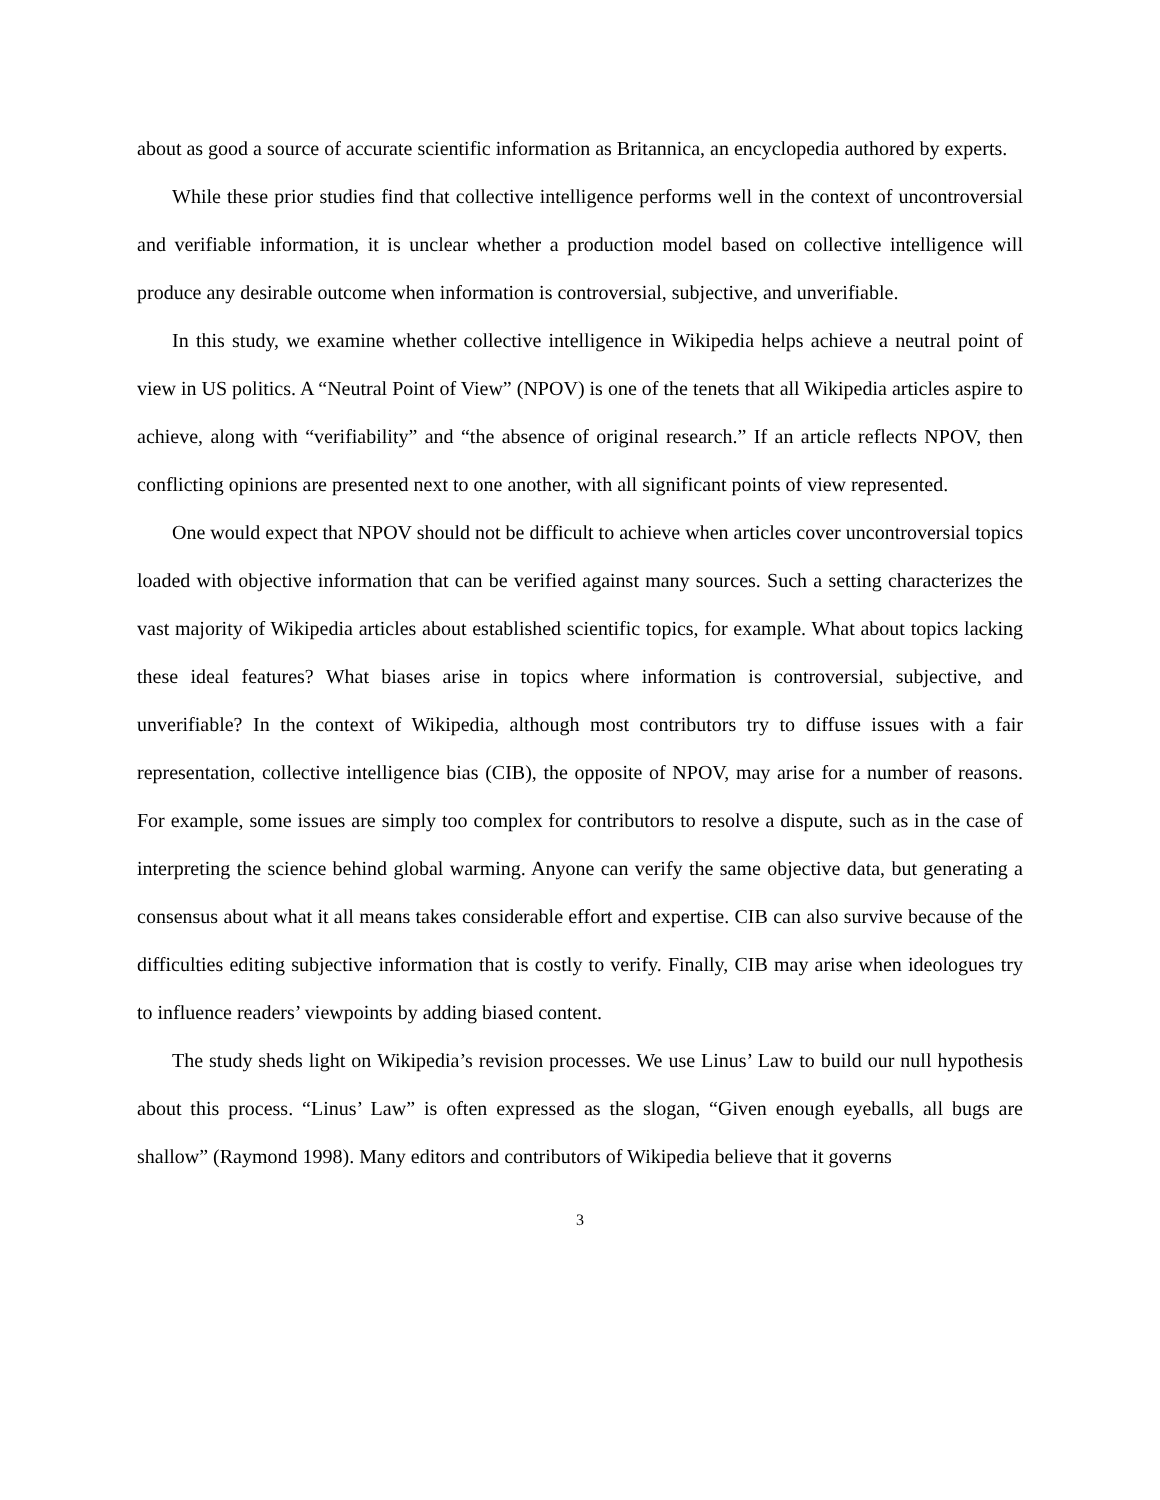about as good a source of accurate scientific information as Britannica, an encyclopedia authored by experts.
While these prior studies find that collective intelligence performs well in the context of uncontroversial and verifiable information, it is unclear whether a production model based on collective intelligence will produce any desirable outcome when information is controversial, subjective, and unverifiable.
In this study, we examine whether collective intelligence in Wikipedia helps achieve a neutral point of view in US politics. A “Neutral Point of View” (NPOV) is one of the tenets that all Wikipedia articles aspire to achieve, along with “verifiability” and “the absence of original research.” If an article reflects NPOV, then conflicting opinions are presented next to one another, with all significant points of view represented.
One would expect that NPOV should not be difficult to achieve when articles cover uncontroversial topics loaded with objective information that can be verified against many sources. Such a setting characterizes the vast majority of Wikipedia articles about established scientific topics, for example. What about topics lacking these ideal features? What biases arise in topics where information is controversial, subjective, and unverifiable? In the context of Wikipedia, although most contributors try to diffuse issues with a fair representation, collective intelligence bias (CIB), the opposite of NPOV, may arise for a number of reasons. For example, some issues are simply too complex for contributors to resolve a dispute, such as in the case of interpreting the science behind global warming. Anyone can verify the same objective data, but generating a consensus about what it all means takes considerable effort and expertise. CIB can also survive because of the difficulties editing subjective information that is costly to verify. Finally, CIB may arise when ideologues try to influence readers’ viewpoints by adding biased content.
The study sheds light on Wikipedia’s revision processes. We use Linus’ Law to build our null hypothesis about this process. “Linus’ Law” is often expressed as the slogan, “Given enough eyeballs, all bugs are shallow” (Raymond 1998). Many editors and contributors of Wikipedia believe that it governs
3